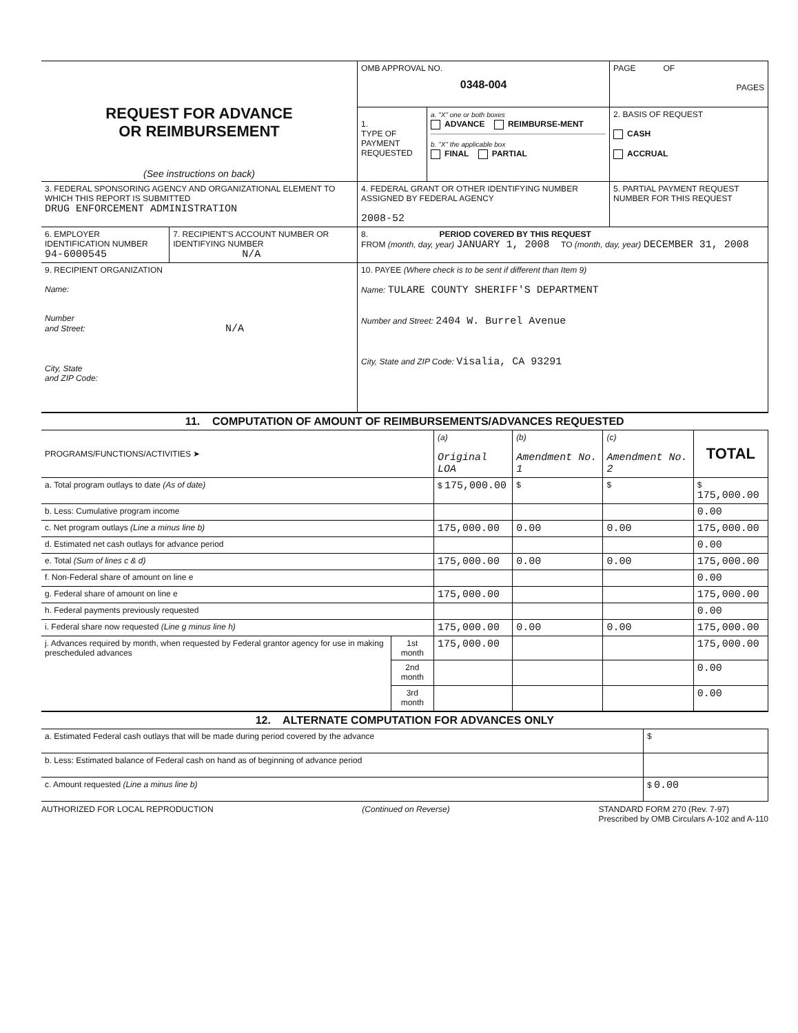| REQUEST FOR ADVANCE OR REIMBURSEMENT (See instructions on back) | | OMB APPROVAL NO. 0348-004 | | PAGE OF PAGES |
| | | 1. TYPE OF PAYMENT REQUESTED | a. "X" one or both boxes ADVANCE REIMBURSE-MENT b. "X" the applicable box FINAL PARTIAL | 2. BASIS OF REQUEST CASH ACCRUAL |
| 3. FEDERAL SPONSORING AGENCY AND ORGANIZATIONAL ELEMENT TO WHICH THIS REPORT IS SUBMITTED DRUG ENFORCEMENT ADMINISTRATION | | 4. FEDERAL GRANT OR OTHER IDENTIFYING NUMBER ASSIGNED BY FEDERAL AGENCY 2008-52 | | 5. PARTIAL PAYMENT REQUEST NUMBER FOR THIS REQUEST |
| 6. EMPLOYER IDENTIFICATION NUMBER 94-6000545 | 7. RECIPIENT'S ACCOUNT NUMBER OR IDENTIFYING NUMBER N/A | 8. PERIOD COVERED BY THIS REQUEST FROM (month, day, year) JANUARY 1, 2008 TO (month, day, year) DECEMBER 31, 2008 | | |
| 9. RECIPIENT ORGANIZATION Name: Number and Street: N/A City, State and ZIP Code: | | 10. PAYEE (Where check is to be sent if different than Item 9) Name: TULARE COUNTY SHERIFF'S DEPARTMENT Number and Street: 2404 W. Burrel Avenue City, State and ZIP Code: Visalia, CA 93291 | | |
| 11. COMPUTATION OF AMOUNT OF REIMBURSEMENTS/ADVANCES REQUESTED | | | | | |
| PROGRAMS/FUNCTIONS/ACTIVITIES ➤ | | (a) Original LOA | (b) Amendment No. 1 | (c) Amendment No. 2 | TOTAL |
| a. Total program outlays to date (As of date) | | $ 175,000.00 | $ | $ | $ 175,000.00 |
| b. Less: Cumulative program income | | | | | 0.00 |
| c. Net program outlays (Line a minus line b) | | 175,000.00 | 0.00 | 0.00 | 175,000.00 |
| d. Estimated net cash outlays for advance period | | | | | 0.00 |
| e. Total (Sum of lines c & d) | | 175,000.00 | 0.00 | 0.00 | 175,000.00 |
| f. Non-Federal share of amount on line e | | | | | 0.00 |
| g. Federal share of amount on line e | | 175,000.00 | | | 175,000.00 |
| h. Federal payments previously requested | | | | | 0.00 |
| i. Federal share now requested (Line g minus line h) | | 175,000.00 | 0.00 | 0.00 | 175,000.00 |
| j. Advances required by month, when requested by Federal grantor agency for use in making prescheduled advances | 1st month | 175,000.00 | | | 175,000.00 |
| | 2nd month | | | | 0.00 |
| | 3rd month | | | | 0.00 |
| 12. ALTERNATE COMPUTATION FOR ADVANCES ONLY | |
| a. Estimated Federal cash outlays that will be made during period covered by the advance | $ |
| b. Less: Estimated balance of Federal cash on hand as of beginning of advance period | |
| c. Amount requested (Line a minus line b) | $ 0.00 |
AUTHORIZED FOR LOCAL REPRODUCTION (Continued on Reverse) STANDARD FORM 270 (Rev. 7-97)
Prescribed by OMB Circulars A-102 and A-110